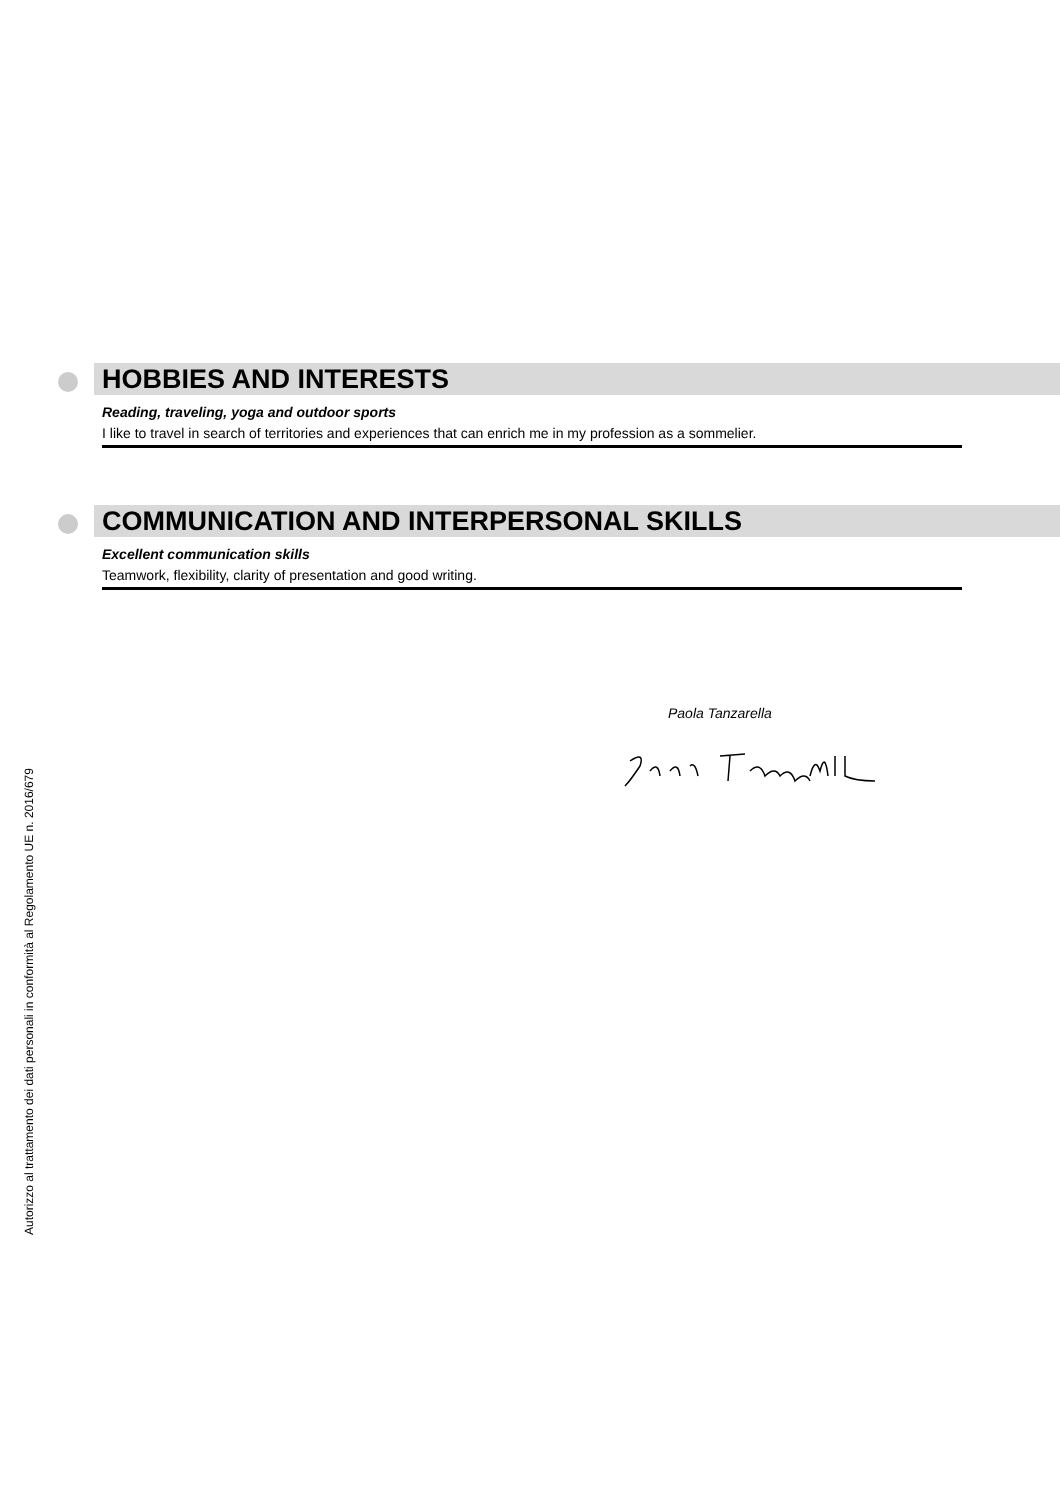HOBBIES AND INTERESTS
Reading, traveling, yoga and outdoor sports
I like to travel in search of territories and experiences that can enrich me in my profession as a sommelier.
COMMUNICATION AND INTERPERSONAL SKILLS
Excellent communication skills
Teamwork, flexibility, clarity of presentation and good writing.
Paola Tanzarella
Autorizzo al trattamento dei dati personali in conformità al Regolamento UE n. 2016/679